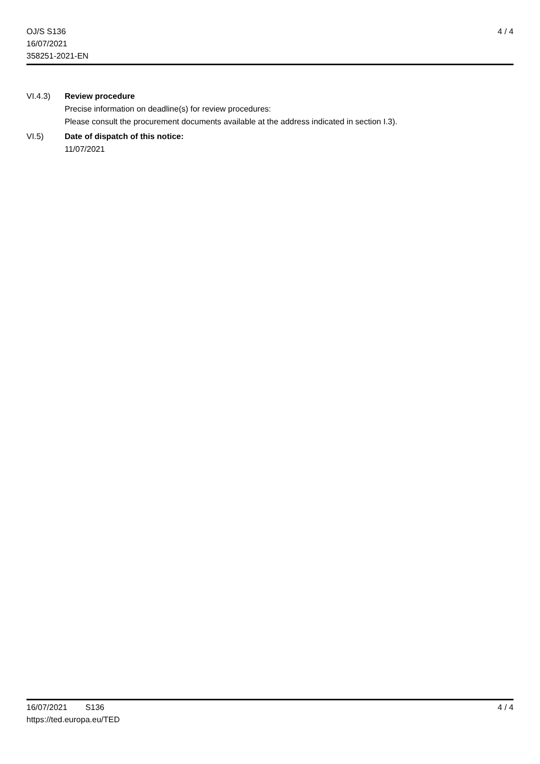OJ/S S136
16/07/2021
358251-2021-EN
4 / 4
VI.4.3) Review procedure
Precise information on deadline(s) for review procedures:
Please consult the procurement documents available at the address indicated in section I.3).
VI.5) Date of dispatch of this notice:
11/07/2021
16/07/2021 S136
https://ted.europa.eu/TED
4 / 4